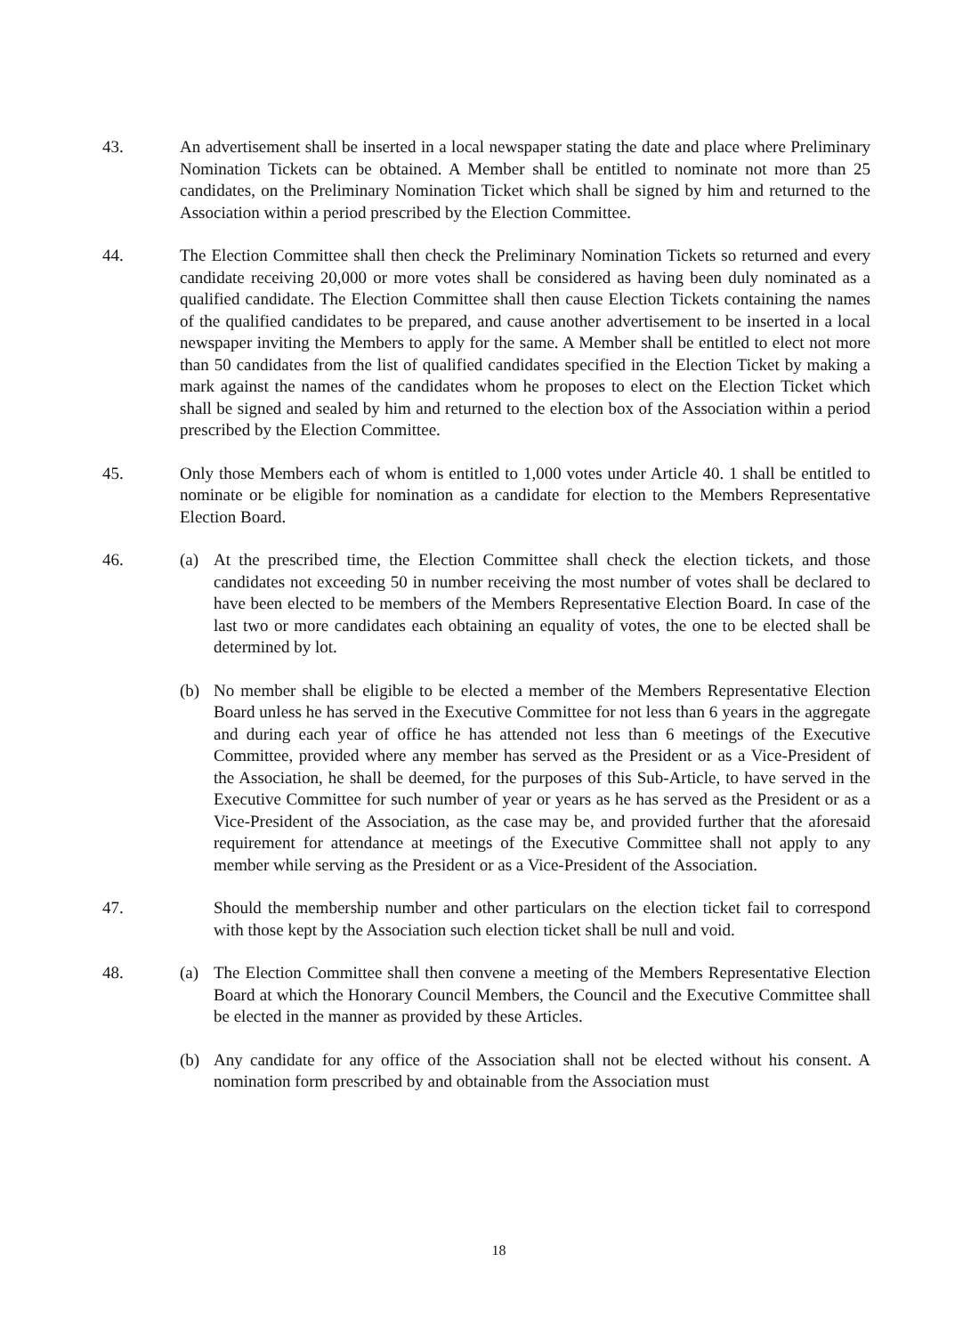43. An advertisement shall be inserted in a local newspaper stating the date and place where Preliminary Nomination Tickets can be obtained. A Member shall be entitled to nominate not more than 25 candidates, on the Preliminary Nomination Ticket which shall be signed by him and returned to the Association within a period prescribed by the Election Committee.
44. The Election Committee shall then check the Preliminary Nomination Tickets so returned and every candidate receiving 20,000 or more votes shall be considered as having been duly nominated as a qualified candidate. The Election Committee shall then cause Election Tickets containing the names of the qualified candidates to be prepared, and cause another advertisement to be inserted in a local newspaper inviting the Members to apply for the same. A Member shall be entitled to elect not more than 50 candidates from the list of qualified candidates specified in the Election Ticket by making a mark against the names of the candidates whom he proposes to elect on the Election Ticket which shall be signed and sealed by him and returned to the election box of the Association within a period prescribed by the Election Committee.
45. Only those Members each of whom is entitled to 1,000 votes under Article 40. 1 shall be entitled to nominate or be eligible for nomination as a candidate for election to the Members Representative Election Board.
46. (a) At the prescribed time, the Election Committee shall check the election tickets, and those candidates not exceeding 50 in number receiving the most number of votes shall be declared to have been elected to be members of the Members Representative Election Board. In case of the last two or more candidates each obtaining an equality of votes, the one to be elected shall be determined by lot.
(b) No member shall be eligible to be elected a member of the Members Representative Election Board unless he has served in the Executive Committee for not less than 6 years in the aggregate and during each year of office he has attended not less than 6 meetings of the Executive Committee, provided where any member has served as the President or as a Vice-President of the Association, he shall be deemed, for the purposes of this Sub-Article, to have served in the Executive Committee for such number of year or years as he has served as the President or as a Vice-President of the Association, as the case may be, and provided further that the aforesaid requirement for attendance at meetings of the Executive Committee shall not apply to any member while serving as the President or as a Vice-President of the Association.
47. Should the membership number and other particulars on the election ticket fail to correspond with those kept by the Association such election ticket shall be null and void.
48. (a) The Election Committee shall then convene a meeting of the Members Representative Election Board at which the Honorary Council Members, the Council and the Executive Committee shall be elected in the manner as provided by these Articles.
(b) Any candidate for any office of the Association shall not be elected without his consent. A nomination form prescribed by and obtainable from the Association must
18